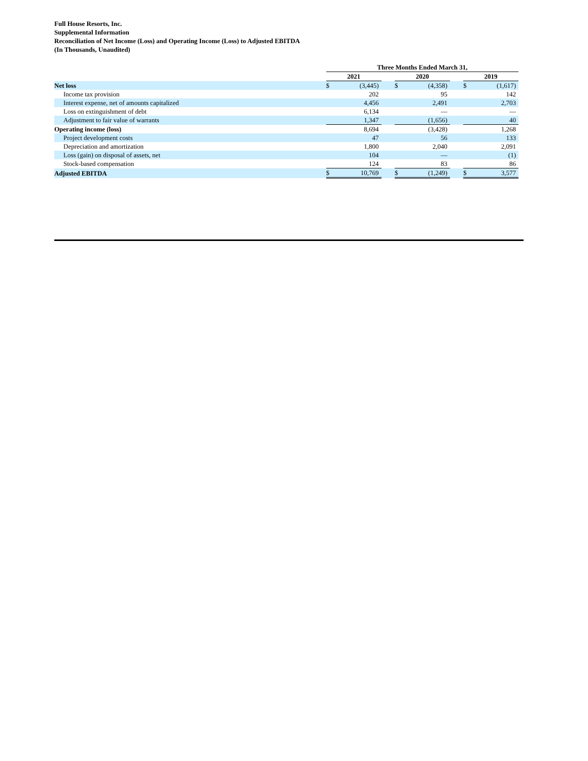Full House Resorts, Inc.
Supplemental Information
Reconciliation of Net Income (Loss) and Operating Income (Loss) to Adjusted EBITDA
(In Thousands, Unaudited)
| | Three Months Ended March 31, | | | | | | | |
| --- | --- | --- | --- | --- | --- | --- | --- | --- |
| | 2021 | | | 2020 | | | 2019 | |
| Net loss | $ | (3,445) | | $ | (4,358) | | $ | (1,617) |
| Income tax provision | | 202 | | | 95 | | | 142 |
| Interest expense, net of amounts capitalized | | 4,456 | | | 2,491 | | | 2,703 |
| Loss on extinguishment of debt | | 6,134 | | | — | | | — |
| Adjustment to fair value of warrants | | 1,347 | | | (1,656) | | | 40 |
| Operating income (loss) | | 8,694 | | | (3,428) | | | 1,268 |
| Project development costs | | 47 | | | 56 | | | 133 |
| Depreciation and amortization | | 1,800 | | | 2,040 | | | 2,091 |
| Loss (gain) on disposal of assets, net | | 104 | | | — | | | (1) |
| Stock-based compensation | | 124 | | | 83 | | | 86 |
| Adjusted EBITDA | $ | 10,769 | | $ | (1,249) | | $ | 3,577 |